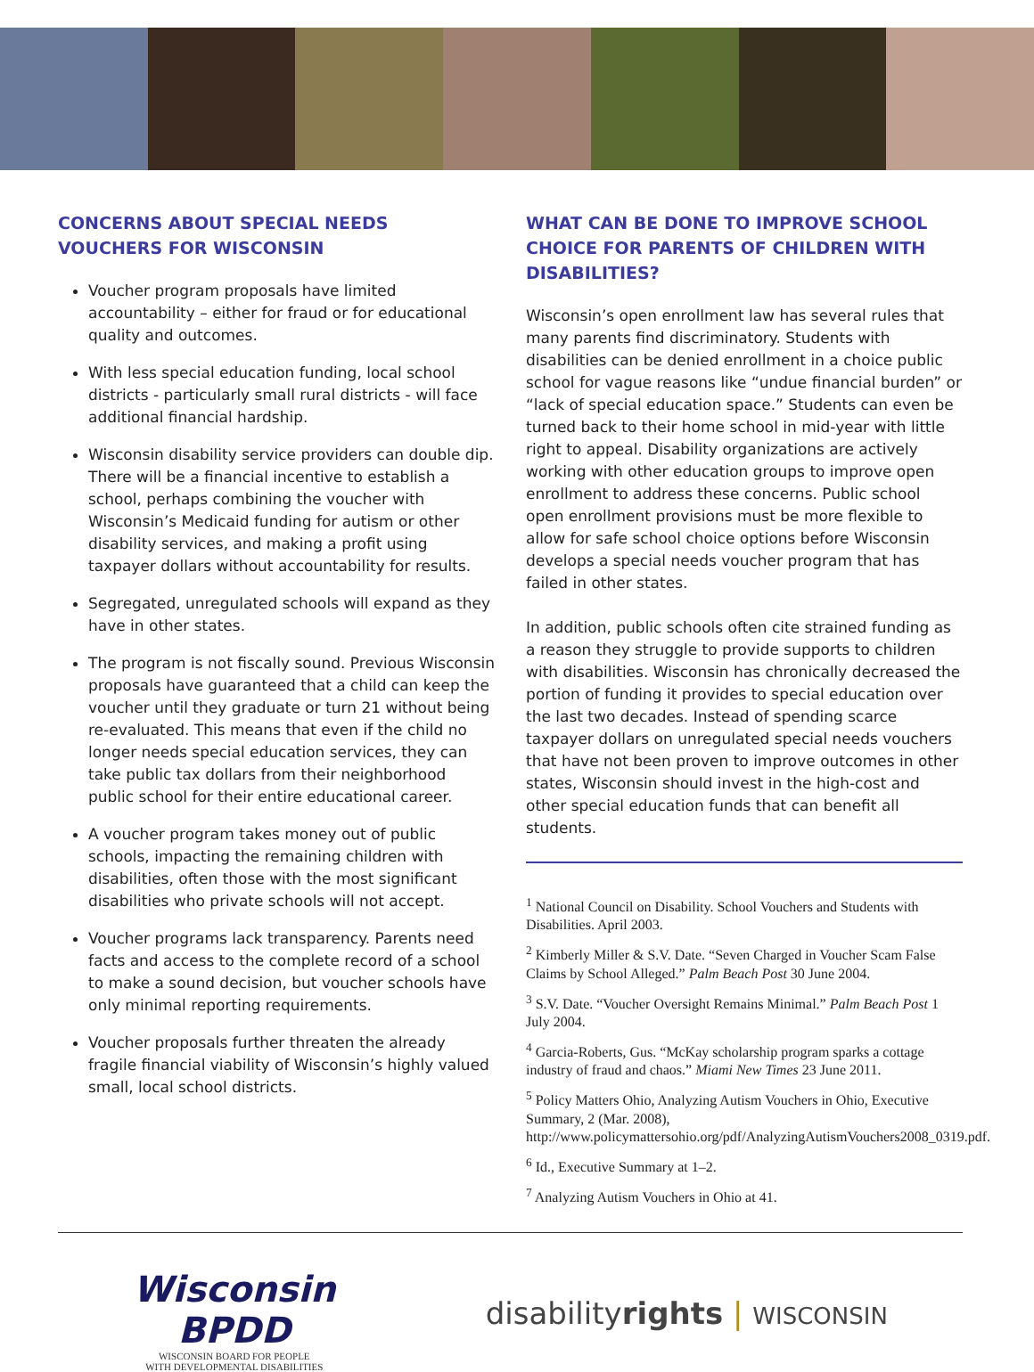CONCERNS ABOUT SPECIAL NEEDS VOUCHERS FOR WISCONSIN
Voucher program proposals have limited accountability – either for fraud or for educational quality and outcomes.
With less special education funding, local school districts - particularly small rural districts - will face additional financial hardship.
Wisconsin disability service providers can double dip. There will be a financial incentive to establish a school, perhaps combining the voucher with Wisconsin’s Medicaid funding for autism or other disability services, and making a profit using taxpayer dollars without accountability for results.
Segregated, unregulated schools will expand as they have in other states.
The program is not fiscally sound. Previous Wisconsin proposals have guaranteed that a child can keep the voucher until they graduate or turn 21 without being re-evaluated. This means that even if the child no longer needs special education services, they can take public tax dollars from their neighborhood public school for their entire educational career.
A voucher program takes money out of public schools, impacting the remaining children with disabilities, often those with the most significant disabilities who private schools will not accept.
Voucher programs lack transparency. Parents need facts and access to the complete record of a school to make a sound decision, but voucher schools have only minimal reporting requirements.
Voucher proposals further threaten the already fragile financial viability of Wisconsin’s highly valued small, local school districts.
WHAT CAN BE DONE TO IMPROVE SCHOOL CHOICE FOR PARENTS OF CHILDREN WITH DISABILITIES?
Wisconsin’s open enrollment law has several rules that many parents find discriminatory. Students with disabilities can be denied enrollment in a choice public school for vague reasons like “undue financial burden” or “lack of special education space.” Students can even be turned back to their home school in mid-year with little right to appeal. Disability organizations are actively working with other education groups to improve open enrollment to address these concerns. Public school open enrollment provisions must be more flexible to allow for safe school choice options before Wisconsin develops a special needs voucher program that has failed in other states.
In addition, public schools often cite strained funding as a reason they struggle to provide supports to children with disabilities. Wisconsin has chronically decreased the portion of funding it provides to special education over the last two decades. Instead of spending scarce taxpayer dollars on unregulated special needs vouchers that have not been proven to improve outcomes in other states, Wisconsin should invest in the high-cost and other special education funds that can benefit all students.
<sup>1</sup> National Council on Disability. School Vouchers and Students with Disabilities. April 2003.
<sup>2</sup> Kimberly Miller & S.V. Date. “Seven Charged in Voucher Scam False Claims by School Alleged.” Palm Beach Post 30 June 2004.
<sup>3</sup> S.V. Date. “Voucher Oversight Remains Minimal.” Palm Beach Post 1 July 2004.
<sup>4</sup> Garcia-Roberts, Gus. “McKay scholarship program sparks a cottage industry of fraud and chaos.” Miami New Times 23 June 2011.
<sup>5</sup> Policy Matters Ohio, Analyzing Autism Vouchers in Ohio, Executive Summary, 2 (Mar. 2008), http://www.policymattersohio.org/pdf/AnalyzingAutismVouchers2008_0319.pdf.
<sup>6</sup> Id., Executive Summary at 1–2.
<sup>7</sup> Analyzing Autism Vouchers in Ohio at 41.
Wisconsin
BPDD
WISCONSIN BOARD FOR PEOPLE
WITH DEVELOPMENTAL DISABILITIES
disabilityrights | WISCONSIN